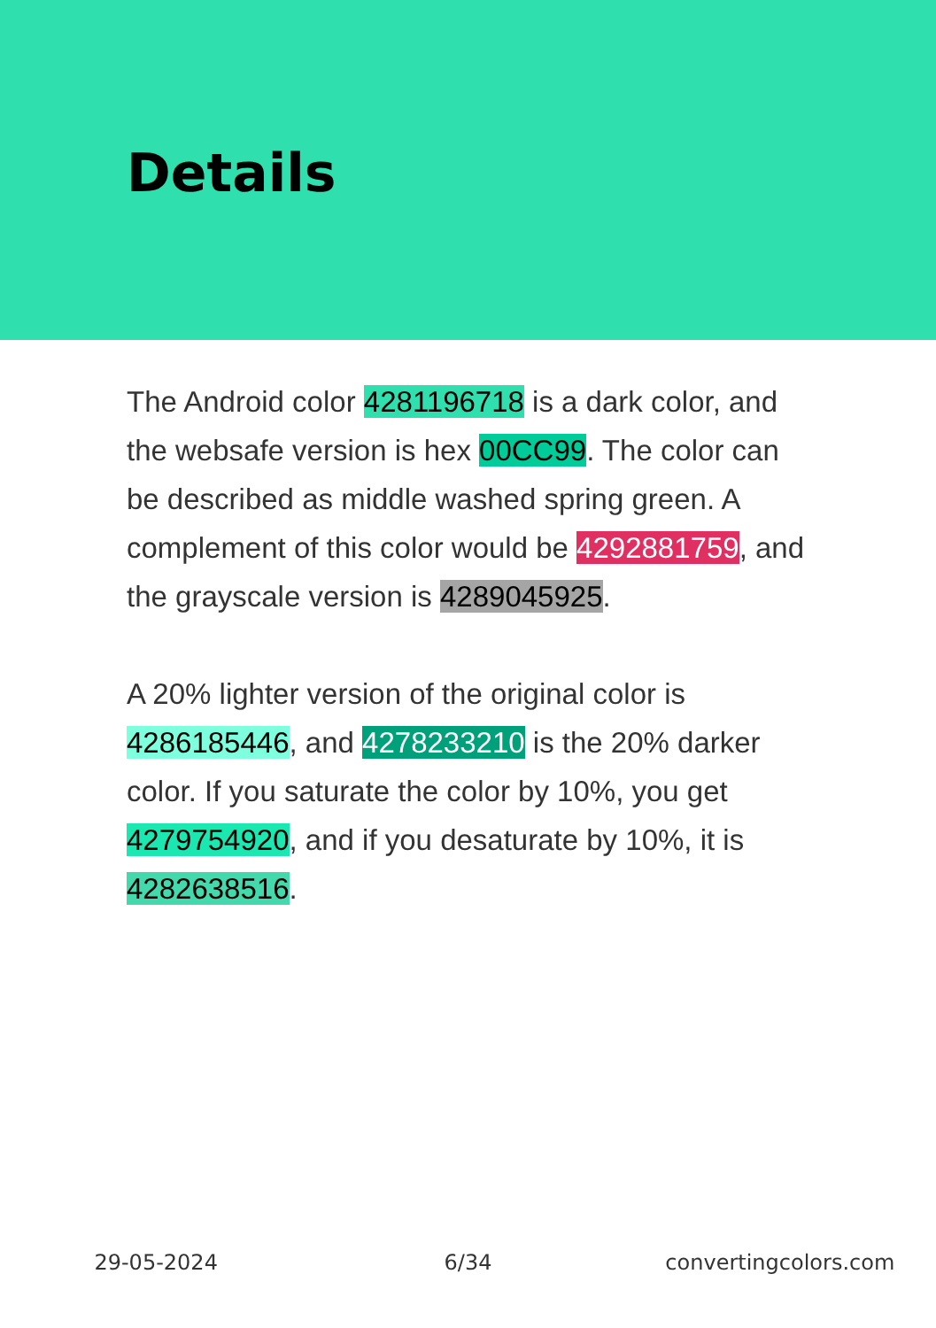Details
The Android color 4281196718 is a dark color, and the websafe version is hex 00CC99. The color can be described as middle washed spring green. A complement of this color would be 4292881759, and the grayscale version is 4289045925.
A 20% lighter version of the original color is 4286185446, and 4278233210 is the 20% darker color. If you saturate the color by 10%, you get 4279754920, and if you desaturate by 10%, it is 4282638516.
29-05-2024 6/34 convertingcolors.com